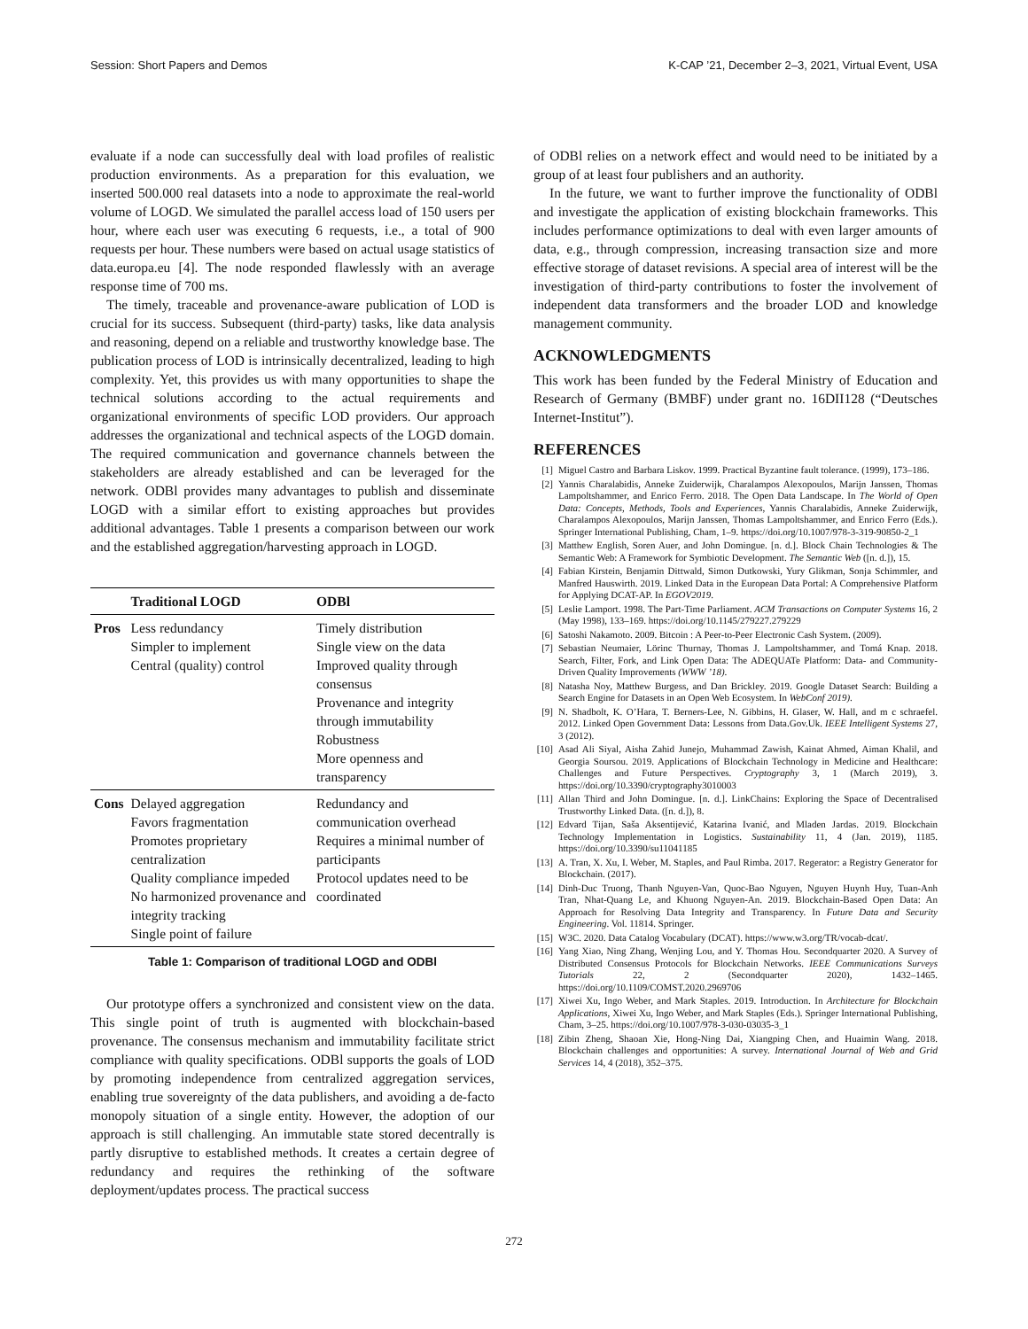Session: Short Papers and Demos K-CAP ’21, December 2–3, 2021, Virtual Event, USA
evaluate if a node can successfully deal with load profiles of realistic production environments. As a preparation for this evaluation, we inserted 500.000 real datasets into a node to approximate the real-world volume of LOGD. We simulated the parallel access load of 150 users per hour, where each user was executing 6 requests, i.e., a total of 900 requests per hour. These numbers were based on actual usage statistics of data.europa.eu [4]. The node responded flawlessly with an average response time of 700 ms.
The timely, traceable and provenance-aware publication of LOD is crucial for its success. Subsequent (third-party) tasks, like data analysis and reasoning, depend on a reliable and trustworthy knowledge base. The publication process of LOD is intrinsically decentralized, leading to high complexity. Yet, this provides us with many opportunities to shape the technical solutions according to the actual requirements and organizational environments of specific LOD providers. Our approach addresses the organizational and technical aspects of the LOGD domain. The required communication and governance channels between the stakeholders are already established and can be leveraged for the network. ODBl provides many advantages to publish and disseminate LOGD with a similar effort to existing approaches but provides additional advantages. Table 1 presents a comparison between our work and the established aggregation/harvesting approach in LOGD.
| | Traditional LOGD | ODBl |
| --- | --- | --- |
| Pros | Less redundancy Simpler to implement Central (quality) control | Timely distribution Single view on the data Improved quality through consensus Provenance and integrity through immutability Robustness More openness and transparency |
| Cons | Delayed aggregation Favors fragmentation Promotes proprietary centralization Quality compliance impeded No harmonized provenance and integrity tracking Single point of failure | Redundancy and communication overhead Requires a minimal number of participants Protocol updates need to be coordinated |
Table 1: Comparison of traditional LOGD and ODBl
Our prototype offers a synchronized and consistent view on the data. This single point of truth is augmented with blockchain-based provenance. The consensus mechanism and immutability facilitate strict compliance with quality specifications. ODBl supports the goals of LOD by promoting independence from centralized aggregation services, enabling true sovereignty of the data publishers, and avoiding a de-facto monopoly situation of a single entity. However, the adoption of our approach is still challenging. An immutable state stored decentrally is partly disruptive to established methods. It creates a certain degree of redundancy and requires the rethinking of the software deployment/updates process. The practical success
of ODBl relies on a network effect and would need to be initiated by a group of at least four publishers and an authority.
In the future, we want to further improve the functionality of ODBl and investigate the application of existing blockchain frameworks. This includes performance optimizations to deal with even larger amounts of data, e.g., through compression, increasing transaction size and more effective storage of dataset revisions. A special area of interest will be the investigation of third-party contributions to foster the involvement of independent data transformers and the broader LOD and knowledge management community.
ACKNOWLEDGMENTS
This work has been funded by the Federal Ministry of Education and Research of Germany (BMBF) under grant no. 16DII128 (“Deutsches Internet-Institut”).
REFERENCES
[1] Miguel Castro and Barbara Liskov. 1999. Practical Byzantine fault tolerance. (1999), 173–186.
[2] Yannis Charalabidis, Anneke Zuiderwijk, Charalampos Alexopoulos, Marijn Janssen, Thomas Lampoltshammer, and Enrico Ferro. 2018. The Open Data Landscape. In The World of Open Data: Concepts, Methods, Tools and Experiences, Yannis Charalabidis, Anneke Zuiderwijk, Charalampos Alexopoulos, Marijn Janssen, Thomas Lampoltshammer, and Enrico Ferro (Eds.). Springer International Publishing, Cham, 1–9. https://doi.org/10.1007/978-3-319-90850-2_1
[3] Matthew English, Soren Auer, and John Domingue. [n. d.]. Block Chain Technologies & The Semantic Web: A Framework for Symbiotic Development. The Semantic Web ([n. d.]), 15.
[4] Fabian Kirstein, Benjamin Dittwald, Simon Dutkowski, Yury Glikman, Sonja Schimmler, and Manfred Hauswirth. 2019. Linked Data in the European Data Portal: A Comprehensive Platform for Applying DCAT-AP. In EGOV2019.
[5] Leslie Lamport. 1998. The Part-Time Parliament. ACM Transactions on Computer Systems 16, 2 (May 1998), 133–169. https://doi.org/10.1145/279227.279229
[6] Satoshi Nakamoto. 2009. Bitcoin : A Peer-to-Peer Electronic Cash System. (2009).
[7] Sebastian Neumaier, Lörinc Thurnay, Thomas J. Lampoltshammer, and Tomá Knap. 2018. Search, Filter, Fork, and Link Open Data: The ADEQUATe Platform: Data- and Community-Driven Quality Improvements (WWW ’18).
[8] Natasha Noy, Matthew Burgess, and Dan Brickley. 2019. Google Dataset Search: Building a Search Engine for Datasets in an Open Web Ecosystem. In WebConf 2019).
[9] N. Shadbolt, K. O’Hara, T. Berners-Lee, N. Gibbins, H. Glaser, W. Hall, and m c schraefel. 2012. Linked Open Government Data: Lessons from Data.Gov.Uk. IEEE Intelligent Systems 27, 3 (2012).
[10] Asad Ali Siyal, Aisha Zahid Junejo, Muhammad Zawish, Kainat Ahmed, Aiman Khalil, and Georgia Soursou. 2019. Applications of Blockchain Technology in Medicine and Healthcare: Challenges and Future Perspectives. Cryptography 3, 1 (March 2019), 3. https://doi.org/10.3390/cryptography3010003
[11] Allan Third and John Domingue. [n. d.]. LinkChains: Exploring the Space of Decentralised Trustworthy Linked Data. ([n. d.]), 8.
[12] Edvard Tijan, Saša Aksentijević, Katarina Ivanić, and Mladen Jardas. 2019. Blockchain Technology Implementation in Logistics. Sustainability 11, 4 (Jan. 2019), 1185. https://doi.org/10.3390/su11041185
[13] A. Tran, X. Xu, I. Weber, M. Staples, and Paul Rimba. 2017. Regerator: a Registry Generator for Blockchain. (2017).
[14] Dinh-Duc Truong, Thanh Nguyen-Van, Quoc-Bao Nguyen, Nguyen Huynh Huy, Tuan-Anh Tran, Nhat-Quang Le, and Khuong Nguyen-An. 2019. Blockchain-Based Open Data: An Approach for Resolving Data Integrity and Transparency. In Future Data and Security Engineering. Vol. 11814. Springer.
[15] W3C. 2020. Data Catalog Vocabulary (DCAT). https://www.w3.org/TR/vocab-dcat/.
[16] Yang Xiao, Ning Zhang, Wenjing Lou, and Y. Thomas Hou. Secondquarter 2020. A Survey of Distributed Consensus Protocols for Blockchain Networks. IEEE Communications Surveys Tutorials 22, 2 (Secondquarter 2020), 1432–1465. https://doi.org/10.1109/COMST.2020.2969706
[17] Xiwei Xu, Ingo Weber, and Mark Staples. 2019. Introduction. In Architecture for Blockchain Applications, Xiwei Xu, Ingo Weber, and Mark Staples (Eds.). Springer International Publishing, Cham, 3–25. https://doi.org/10.1007/978-3-030-03035-3_1
[18] Zibin Zheng, Shaoan Xie, Hong-Ning Dai, Xiangping Chen, and Huaimin Wang. 2018. Blockchain challenges and opportunities: A survey. International Journal of Web and Grid Services 14, 4 (2018), 352–375.
272